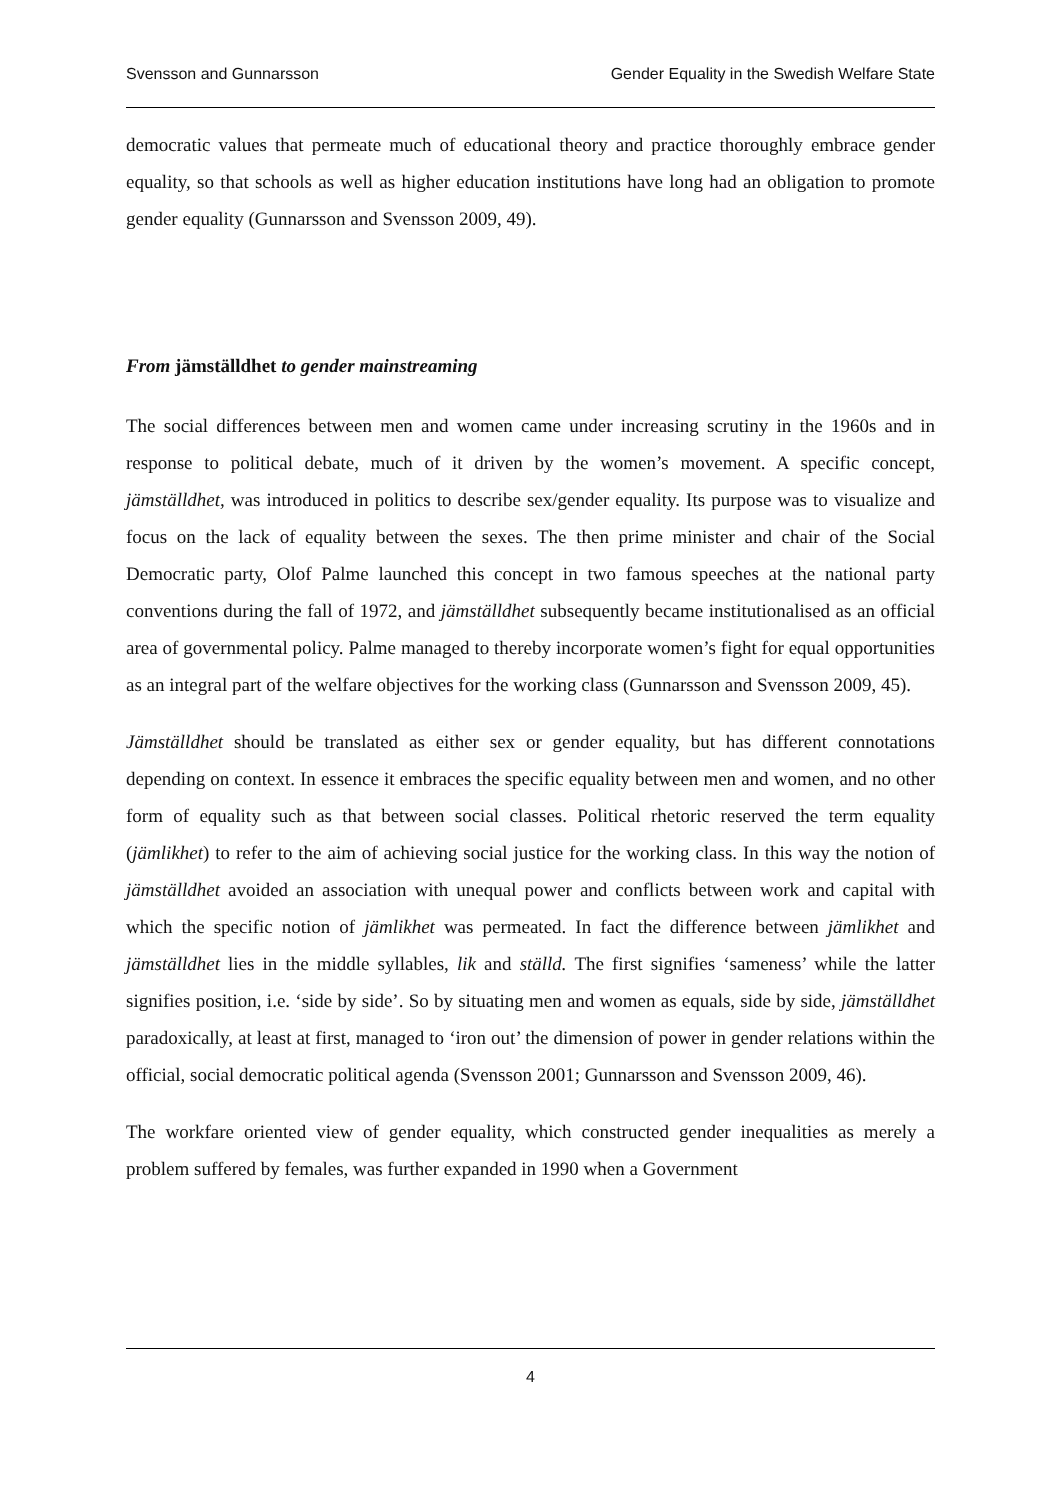Svensson and Gunnarsson Gender Equality in the Swedish Welfare State
democratic values that permeate much of educational theory and practice thoroughly embrace gender equality, so that schools as well as higher education institutions have long had an obligation to promote gender equality (Gunnarsson and Svensson 2009, 49).
From jämställdhet to gender mainstreaming
The social differences between men and women came under increasing scrutiny in the 1960s and in response to political debate, much of it driven by the women’s movement. A specific concept, jämställdhet, was introduced in politics to describe sex/gender equality. Its purpose was to visualize and focus on the lack of equality between the sexes. The then prime minister and chair of the Social Democratic party, Olof Palme launched this concept in two famous speeches at the national party conventions during the fall of 1972, and jämställdhet subsequently became institutionalised as an official area of governmental policy. Palme managed to thereby incorporate women’s fight for equal opportunities as an integral part of the welfare objectives for the working class (Gunnarsson and Svensson 2009, 45).
Jämställdhet should be translated as either sex or gender equality, but has different connotations depending on context. In essence it embraces the specific equality between men and women, and no other form of equality such as that between social classes. Political rhetoric reserved the term equality (jämlikhet) to refer to the aim of achieving social justice for the working class. In this way the notion of jämställdhet avoided an association with unequal power and conflicts between work and capital with which the specific notion of jämlikhet was permeated. In fact the difference between jämlikhet and jämställdhet lies in the middle syllables, lik and ställd. The first signifies ‘sameness’ while the latter signifies position, i.e. ‘side by side’. So by situating men and women as equals, side by side, jämställdhet paradoxically, at least at first, managed to ‘iron out’ the dimension of power in gender relations within the official, social democratic political agenda (Svensson 2001; Gunnarsson and Svensson 2009, 46).
The workfare oriented view of gender equality, which constructed gender inequalities as merely a problem suffered by females, was further expanded in 1990 when a Government
4